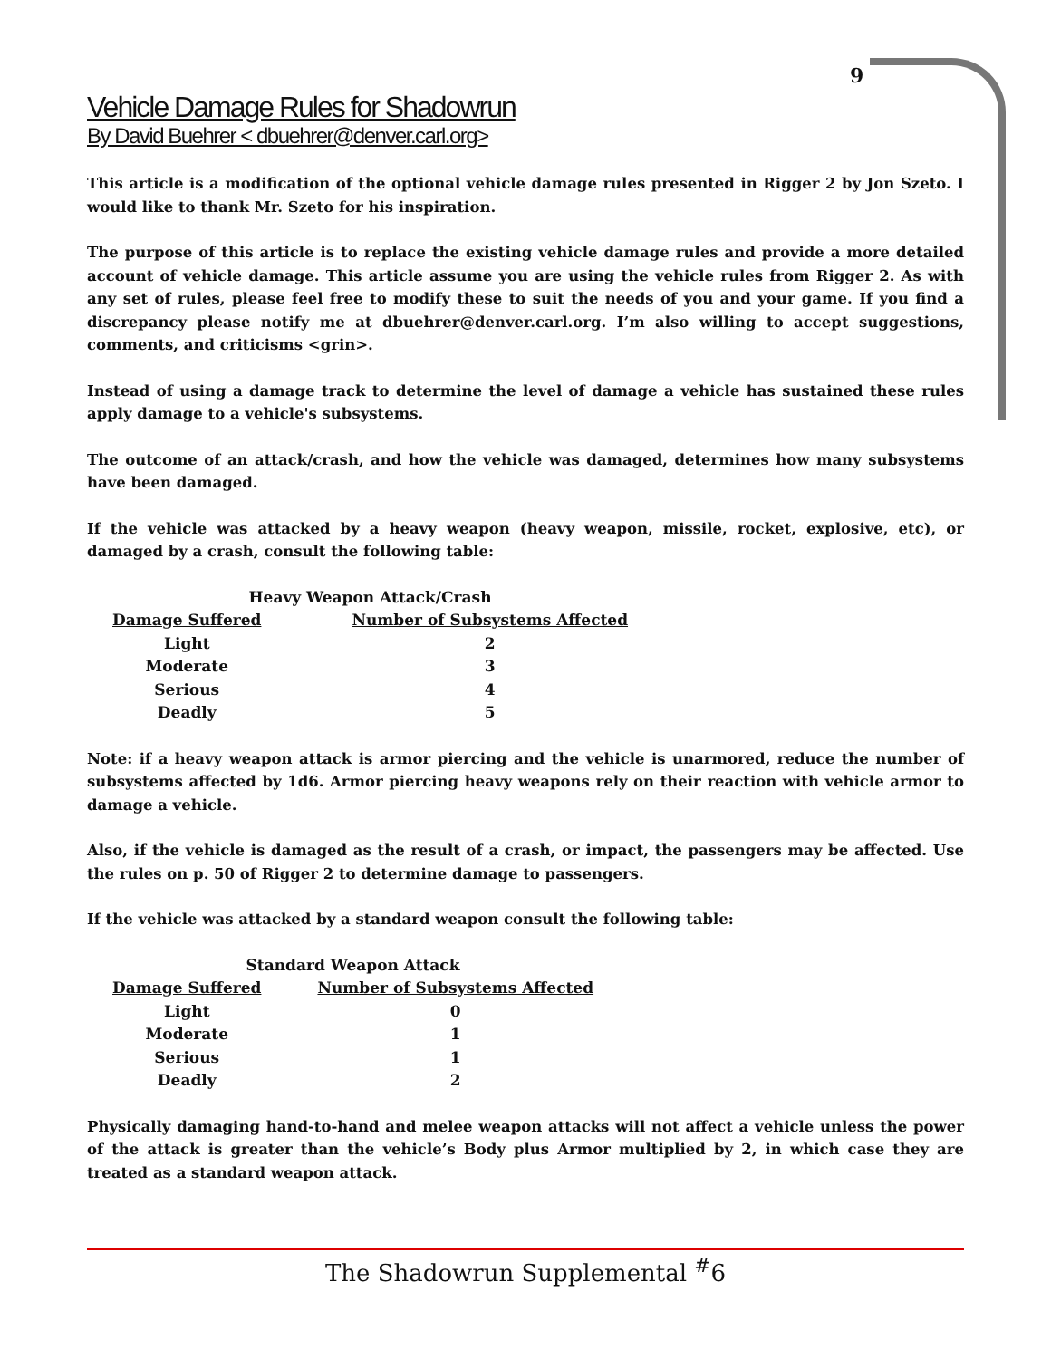9
Vehicle Damage Rules for Shadowrun
By David Buehrer < dbuehrer@denver.carl.org>
This article is a modification of the optional vehicle damage rules presented in Rigger 2 by Jon Szeto. I would like to thank Mr. Szeto for his inspiration.
The purpose of this article is to replace the existing vehicle damage rules and provide a more detailed account of vehicle damage. This article assume you are using the vehicle rules from Rigger 2. As with any set of rules, please feel free to modify these to suit the needs of you and your game. If you find a discrepancy please notify me at dbuehrer@denver.carl.org. I’m also willing to accept suggestions, comments, and criticisms <grin>.
Instead of using a damage track to determine the level of damage a vehicle has sustained these rules apply damage to a vehicle's subsystems.
The outcome of an attack/crash, and how the vehicle was damaged, determines how many subsystems have been damaged.
If the vehicle was attacked by a heavy weapon (heavy weapon, missile, rocket, explosive, etc), or damaged by a crash, consult the following table:
| Heavy Weapon Attack/Crash | | |
| --- | --- | --- |
| Damage Suffered | | Number of Subsystems Affected |
| Light | | 2 |
| Moderate | | 3 |
| Serious | | 4 |
| Deadly | | 5 |
Note: if a heavy weapon attack is armor piercing and the vehicle is unarmored, reduce the number of subsystems affected by 1d6. Armor piercing heavy weapons rely on their reaction with vehicle armor to damage a vehicle.
Also, if the vehicle is damaged as the result of a crash, or impact, the passengers may be affected. Use the rules on p. 50 of Rigger 2 to determine damage to passengers.
If the vehicle was attacked by a standard weapon consult the following table:
| Standard Weapon Attack | | |
| --- | --- | --- |
| Damage Suffered | | Number of Subsystems Affected |
| Light | | 0 |
| Moderate | | 1 |
| Serious | | 1 |
| Deadly | | 2 |
Physically damaging hand-to-hand and melee weapon attacks will not affect a vehicle unless the power of the attack is greater than the vehicle’s Body plus Armor multiplied by 2, in which case they are treated as a standard weapon attack.
The Shadowrun Supplemental <sup>#</sup>6